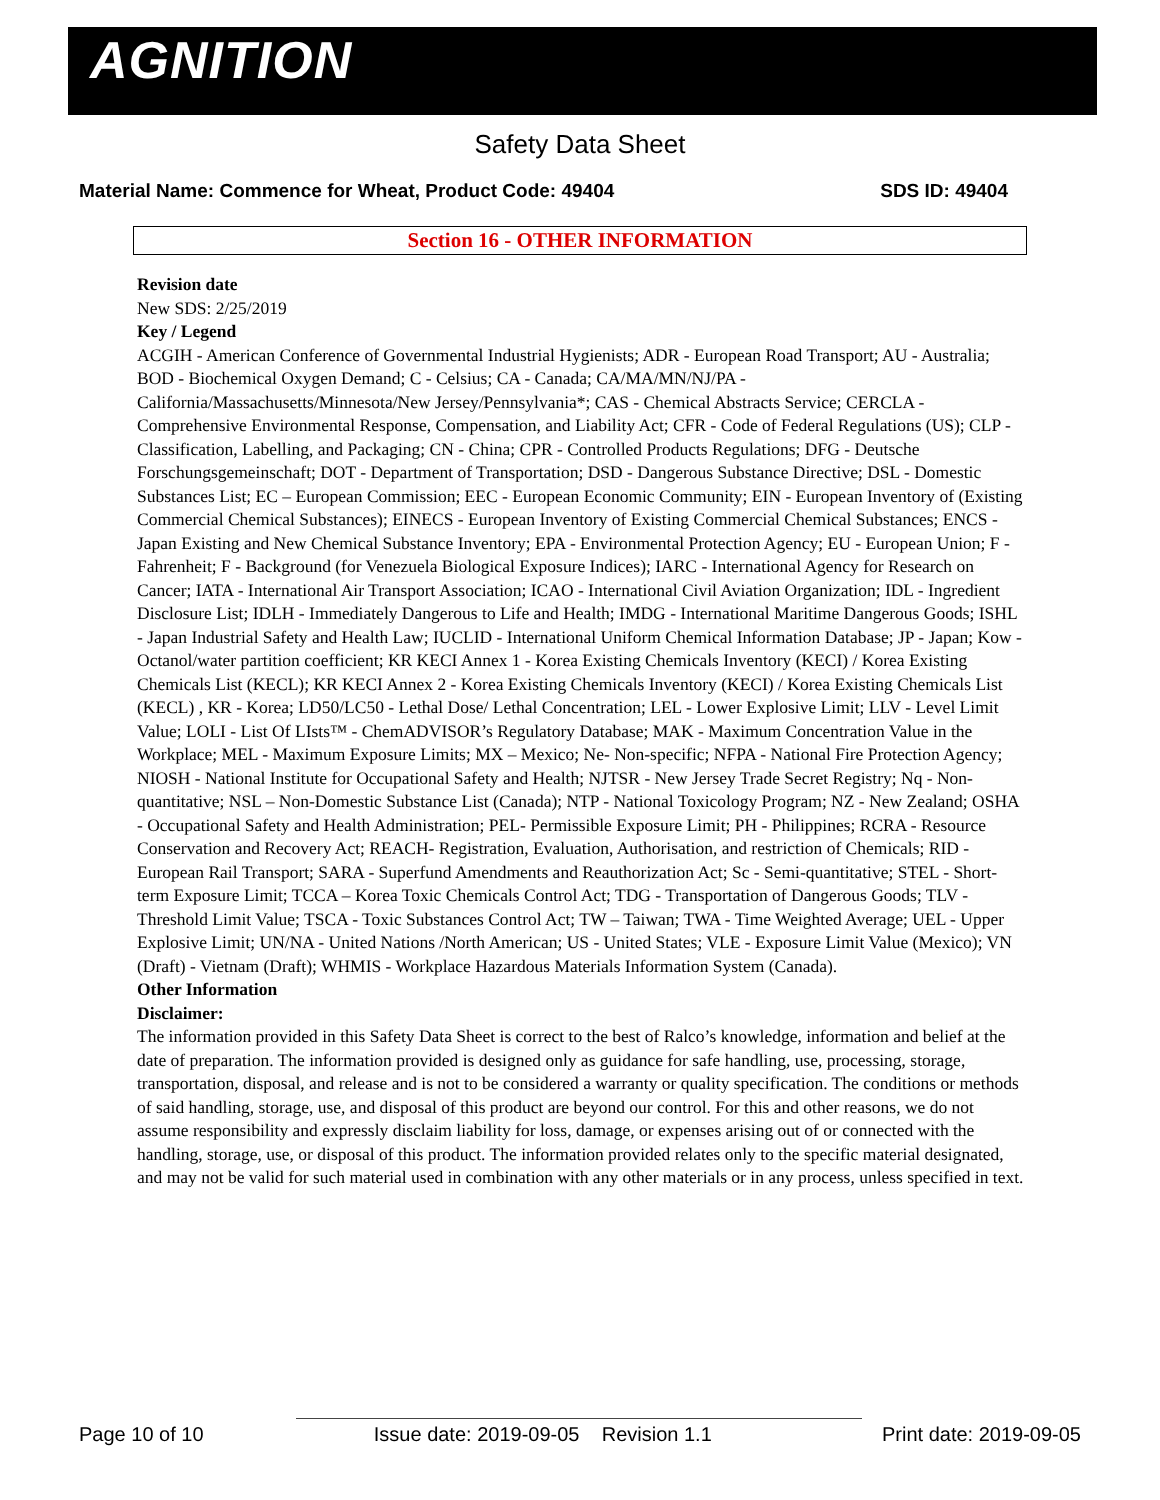AGNITION
Safety Data Sheet
Material Name: Commence for Wheat, Product Code: 49404 SDS ID: 49404
Section 16 - OTHER INFORMATION
Revision date
New SDS: 2/25/2019
Key / Legend
ACGIH - American Conference of Governmental Industrial Hygienists; ADR - European Road Transport; AU - Australia; BOD - Biochemical Oxygen Demand; C - Celsius; CA - Canada; CA/MA/MN/NJ/PA - California/Massachusetts/Minnesota/New Jersey/Pennsylvania*; CAS - Chemical Abstracts Service; CERCLA - Comprehensive Environmental Response, Compensation, and Liability Act; CFR - Code of Federal Regulations (US); CLP - Classification, Labelling, and Packaging; CN - China; CPR - Controlled Products Regulations; DFG - Deutsche Forschungsgemeinschaft; DOT - Department of Transportation; DSD - Dangerous Substance Directive; DSL - Domestic Substances List; EC – European Commission; EEC - European Economic Community; EIN - European Inventory of (Existing Commercial Chemical Substances); EINECS - European Inventory of Existing Commercial Chemical Substances; ENCS - Japan Existing and New Chemical Substance Inventory; EPA - Environmental Protection Agency; EU - European Union; F - Fahrenheit; F - Background (for Venezuela Biological Exposure Indices); IARC - International Agency for Research on Cancer; IATA - International Air Transport Association; ICAO - International Civil Aviation Organization; IDL - Ingredient Disclosure List; IDLH - Immediately Dangerous to Life and Health; IMDG - International Maritime Dangerous Goods; ISHL - Japan Industrial Safety and Health Law; IUCLID - International Uniform Chemical Information Database; JP - Japan; Kow - Octanol/water partition coefficient; KR KECI Annex 1 - Korea Existing Chemicals Inventory (KECI) / Korea Existing Chemicals List (KECL); KR KECI Annex 2 - Korea Existing Chemicals Inventory (KECI) / Korea Existing Chemicals List (KECL) , KR - Korea; LD50/LC50 - Lethal Dose/ Lethal Concentration; LEL - Lower Explosive Limit; LLV - Level Limit Value; LOLI - List Of LIsts™ - ChemADVISOR’s Regulatory Database; MAK - Maximum Concentration Value in the Workplace; MEL - Maximum Exposure Limits; MX – Mexico; Ne- Non-specific; NFPA - National Fire Protection Agency; NIOSH - National Institute for Occupational Safety and Health; NJTSR - New Jersey Trade Secret Registry; Nq - Non-quantitative; NSL – Non-Domestic Substance List (Canada); NTP - National Toxicology Program; NZ - New Zealand; OSHA - Occupational Safety and Health Administration; PEL- Permissible Exposure Limit; PH - Philippines; RCRA - Resource Conservation and Recovery Act; REACH- Registration, Evaluation, Authorisation, and restriction of Chemicals; RID - European Rail Transport; SARA - Superfund Amendments and Reauthorization Act; Sc - Semi-quantitative; STEL - Short-term Exposure Limit; TCCA – Korea Toxic Chemicals Control Act; TDG - Transportation of Dangerous Goods; TLV - Threshold Limit Value; TSCA - Toxic Substances Control Act; TW – Taiwan; TWA - Time Weighted Average; UEL - Upper Explosive Limit; UN/NA - United Nations /North American; US - United States; VLE - Exposure Limit Value (Mexico); VN (Draft) - Vietnam (Draft); WHMIS - Workplace Hazardous Materials Information System (Canada).
Other Information
Disclaimer:
The information provided in this Safety Data Sheet is correct to the best of Ralco’s knowledge, information and belief at the date of preparation. The information provided is designed only as guidance for safe handling, use, processing, storage, transportation, disposal, and release and is not to be considered a warranty or quality specification. The conditions or methods of said handling, storage, use, and disposal of this product are beyond our control. For this and other reasons, we do not assume responsibility and expressly disclaim liability for loss, damage, or expenses arising out of or connected with the handling, storage, use, or disposal of this product. The information provided relates only to the specific material designated, and may not be valid for such material used in combination with any other materials or in any process, unless specified in text.
Page 10 of 10 Issue date: 2019-09-05 Revision 1.1 Print date: 2019-09-05